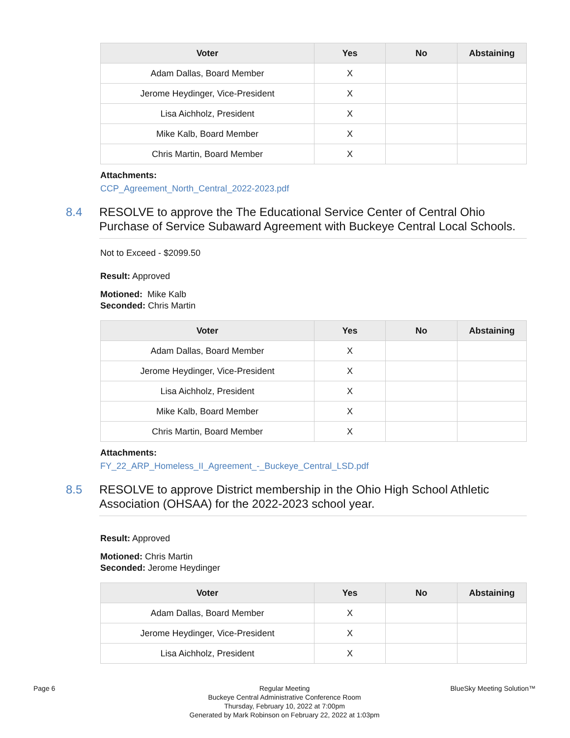| Voter | Yes | No | Abstaining |
| --- | --- | --- | --- |
| Adam Dallas, Board Member | X | | |
| Jerome Heydinger, Vice-President | X | | |
| Lisa Aichholz, President | X | | |
| Mike Kalb, Board Member | X | | |
| Chris Martin, Board Member | X | | |
Attachments:
CCP_Agreement_North_Central_2022-2023.pdf
8.4 RESOLVE to approve the The Educational Service Center of Central Ohio Purchase of Service Subaward Agreement with Buckeye Central Local Schools.
Not to Exceed - $2099.50
Result: Approved
Motioned: Mike Kalb
Seconded: Chris Martin
| Voter | Yes | No | Abstaining |
| --- | --- | --- | --- |
| Adam Dallas, Board Member | X | | |
| Jerome Heydinger, Vice-President | X | | |
| Lisa Aichholz, President | X | | |
| Mike Kalb, Board Member | X | | |
| Chris Martin, Board Member | X | | |
Attachments:
FY_22_ARP_Homeless_II_Agreement_-_Buckeye_Central_LSD.pdf
8.5 RESOLVE to approve District membership in the Ohio High School Athletic Association (OHSAA) for the 2022-2023 school year.
Result: Approved
Motioned: Chris Martin
Seconded: Jerome Heydinger
| Voter | Yes | No | Abstaining |
| --- | --- | --- | --- |
| Adam Dallas, Board Member | X | | |
| Jerome Heydinger, Vice-President | X | | |
| Lisa Aichholz, President | X | | |
Page 6 Regular Meeting
Buckeye Central Administrative Conference Room
Thursday, February 10, 2022 at 7:00pm
Generated by Mark Robinson on February 22, 2022 at 1:03pm
BlueSky Meeting Solution™